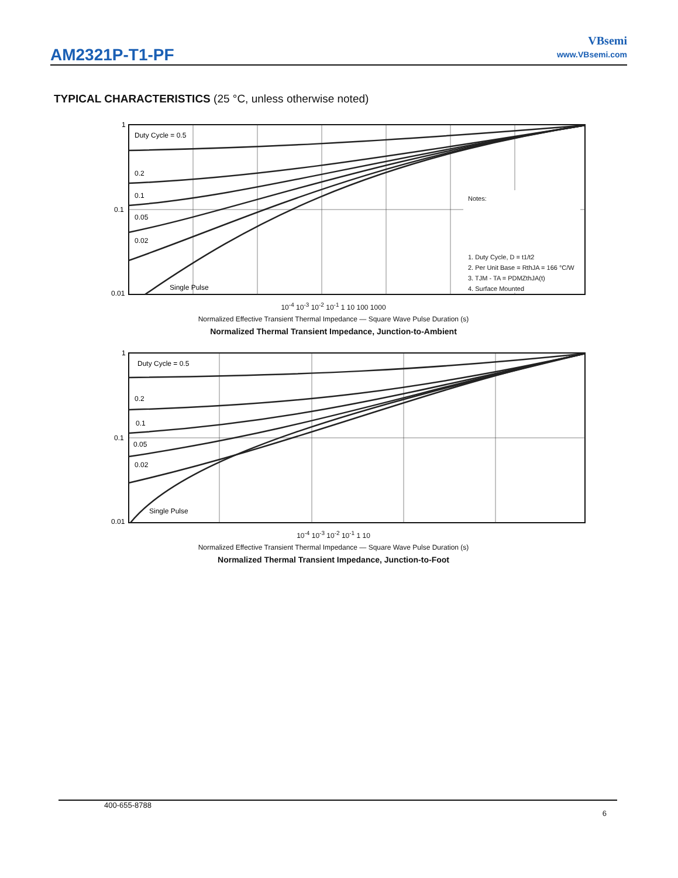AM2321P-T1-PF
VBsemi
www.VBsemi.com
TYPICAL CHARACTERISTICS (25 °C, unless otherwise noted)
Notes: 1. Duty Cycle, D = t1/t2 2. Per Unit Base = RthJA = 166 °C/W 3. TJM - TA = PDMZthJA(t) 4. Surface Mounted
Duty Cycle = 0.5 0.2 0.1 0.05 0.02 Single Pulse 1 0.1 0.01
10<sup>-4</sup> 10<sup>-3</sup> 10<sup>-2</sup> 10<sup>-1</sup> 1 10 100 1000
Normalized Effective Transient Thermal Impedance — Square Wave Pulse Duration (s)
Normalized Thermal Transient Impedance, Junction-to-Ambient
Duty Cycle = 0.5 0.2 0.1 0.05 0.02 Single Pulse 1 0.1 0.01
10<sup>-4</sup> 10<sup>-3</sup> 10<sup>-2</sup> 10<sup>-1</sup> 1 10
Normalized Effective Transient Thermal Impedance — Square Wave Pulse Duration (s)
Normalized Thermal Transient Impedance, Junction-to-Foot
400-655-8788 6